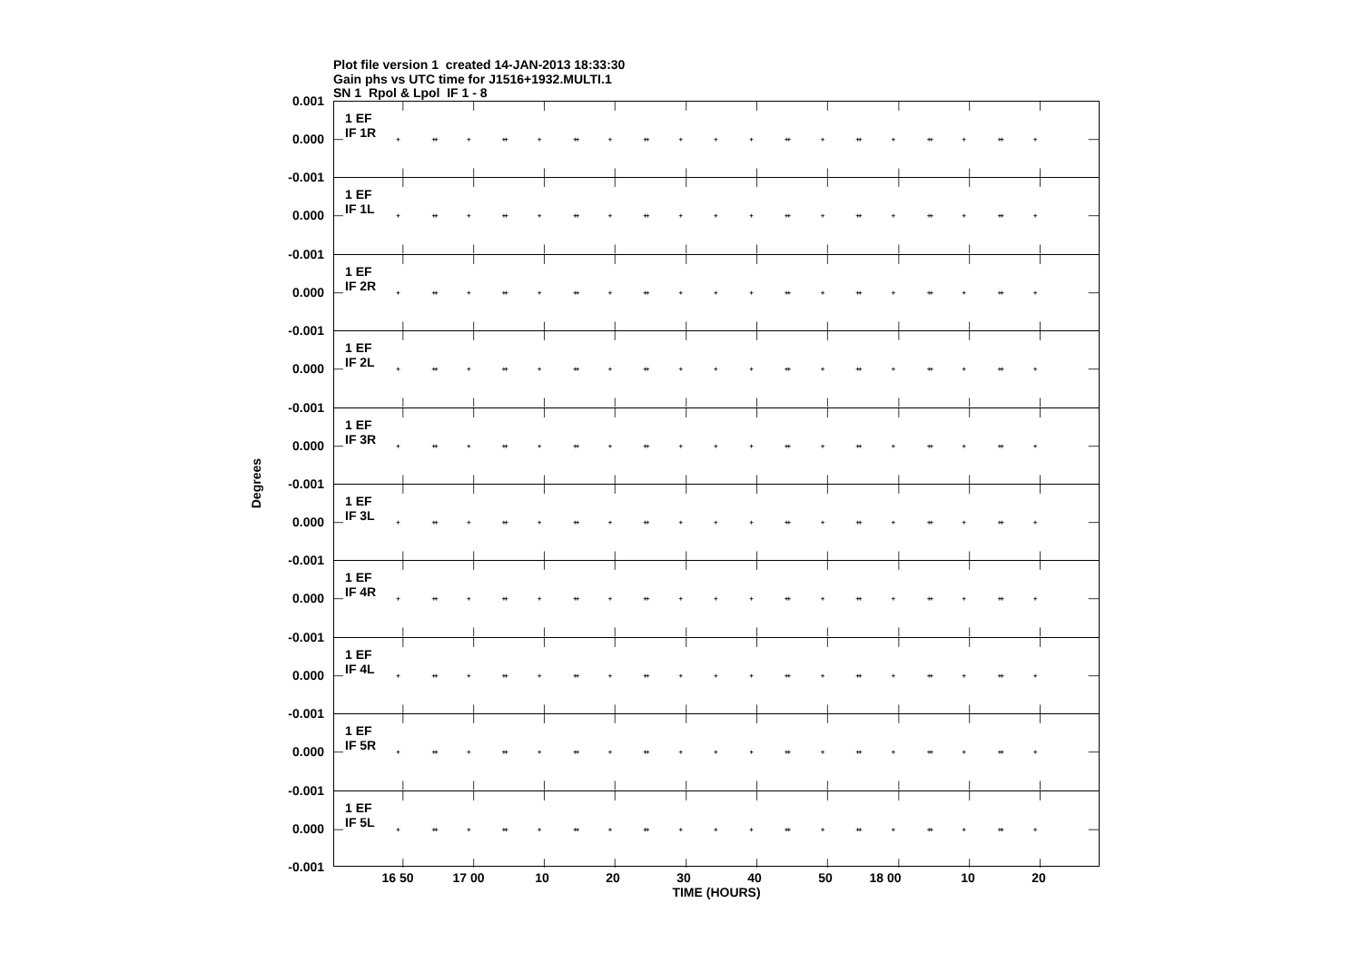Plot file version 1 created 14-JAN-2013 18:33:30
Gain phs vs UTC time for J1516+1932.MULTI.1
SN 1 Rpol & Lpol IF 1 - 8
Degrees
0.001
0.000
-0.001
0.000
-0.001
0.000
-0.001
0.000
-0.001
0.000
-0.001
0.000
-0.001
0.000
-0.001
0.000
-0.001
0.000
-0.001
0.000
-0.001
1 EF
IF 1R
1 EF
IF 1L
1 EF
IF 2R
1 EF
IF 2L
1 EF
IF 3R
1 EF
IF 3L
1 EF
IF 4R
1 EF
IF 4L
1 EF
IF 5R
1 EF
IF 5L
16 50 17 00 10 20 30 40 50 18 00 10 20
TIME (HOURS)